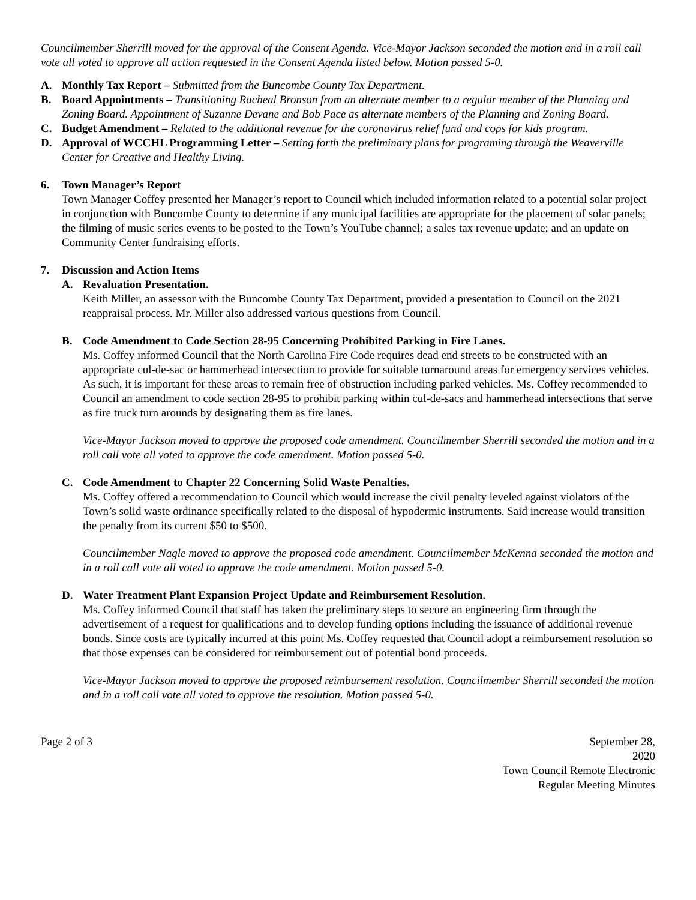Councilmember Sherrill moved for the approval of the Consent Agenda. Vice-Mayor Jackson seconded the motion and in a roll call vote all voted to approve all action requested in the Consent Agenda listed below. Motion passed 5-0.
A. Monthly Tax Report – Submitted from the Buncombe County Tax Department.
B. Board Appointments – Transitioning Racheal Bronson from an alternate member to a regular member of the Planning and Zoning Board. Appointment of Suzanne Devane and Bob Pace as alternate members of the Planning and Zoning Board.
C. Budget Amendment – Related to the additional revenue for the coronavirus relief fund and cops for kids program.
D. Approval of WCCHL Programming Letter – Setting forth the preliminary plans for programing through the Weaverville Center for Creative and Healthy Living.
6. Town Manager’s Report
Town Manager Coffey presented her Manager’s report to Council which included information related to a potential solar project in conjunction with Buncombe County to determine if any municipal facilities are appropriate for the placement of solar panels; the filming of music series events to be posted to the Town’s YouTube channel; a sales tax revenue update; and an update on Community Center fundraising efforts.
7. Discussion and Action Items
A. Revaluation Presentation.
Keith Miller, an assessor with the Buncombe County Tax Department, provided a presentation to Council on the 2021 reappraisal process. Mr. Miller also addressed various questions from Council.
B. Code Amendment to Code Section 28-95 Concerning Prohibited Parking in Fire Lanes.
Ms. Coffey informed Council that the North Carolina Fire Code requires dead end streets to be constructed with an appropriate cul-de-sac or hammerhead intersection to provide for suitable turnaround areas for emergency services vehicles. As such, it is important for these areas to remain free of obstruction including parked vehicles. Ms. Coffey recommended to Council an amendment to code section 28-95 to prohibit parking within cul-de-sacs and hammerhead intersections that serve as fire truck turn arounds by designating them as fire lanes.
Vice-Mayor Jackson moved to approve the proposed code amendment. Councilmember Sherrill seconded the motion and in a roll call vote all voted to approve the code amendment. Motion passed 5-0.
C. Code Amendment to Chapter 22 Concerning Solid Waste Penalties.
Ms. Coffey offered a recommendation to Council which would increase the civil penalty leveled against violators of the Town’s solid waste ordinance specifically related to the disposal of hypodermic instruments. Said increase would transition the penalty from its current $50 to $500.
Councilmember Nagle moved to approve the proposed code amendment. Councilmember McKenna seconded the motion and in a roll call vote all voted to approve the code amendment. Motion passed 5-0.
D. Water Treatment Plant Expansion Project Update and Reimbursement Resolution.
Ms. Coffey informed Council that staff has taken the preliminary steps to secure an engineering firm through the advertisement of a request for qualifications and to develop funding options including the issuance of additional revenue bonds. Since costs are typically incurred at this point Ms. Coffey requested that Council adopt a reimbursement resolution so that those expenses can be considered for reimbursement out of potential bond proceeds.
Vice-Mayor Jackson moved to approve the proposed reimbursement resolution. Councilmember Sherrill seconded the motion and in a roll call vote all voted to approve the resolution. Motion passed 5-0.
Page 2 of 3 September 28,
2020
Town Council Remote Electronic
Regular Meeting Minutes